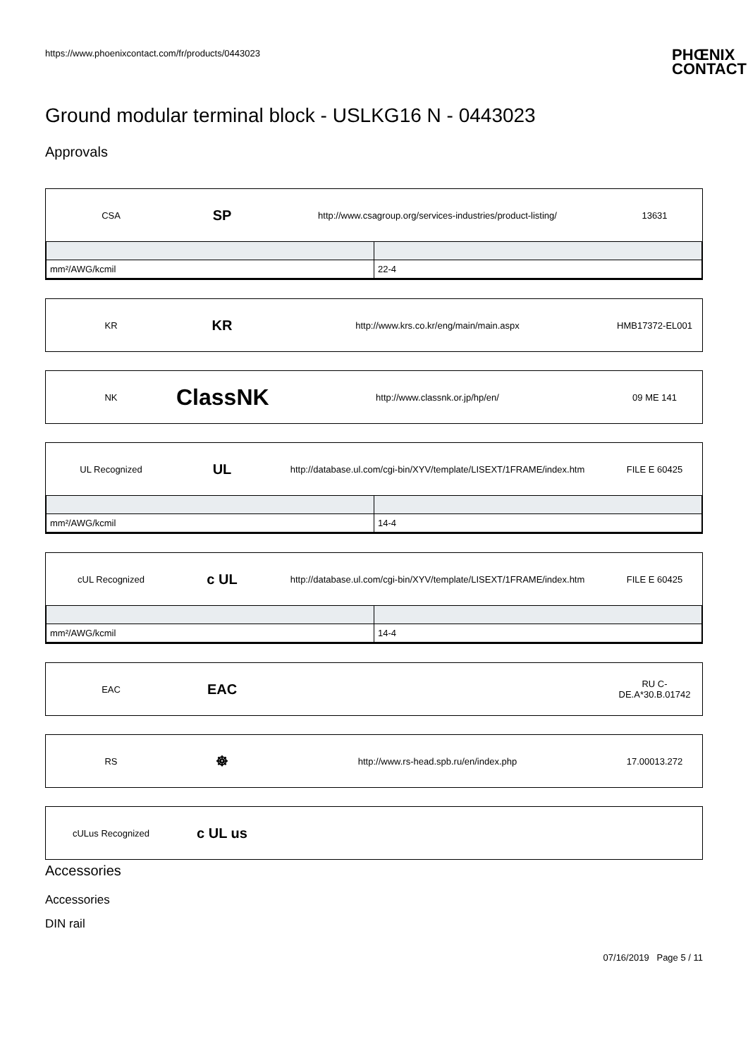https://www.phoenixcontact.com/fr/products/0443023
PHŒNIX
CONTACT
Ground modular terminal block - USLKG16 N - 0443023
Approvals
CSA
SP
http://www.csagroup.org/services-industries/product-listing/
13631
| mm²/AWG/kcmil | 22-4 |
KR
KR
http://www.krs.co.kr/eng/main/main.aspx
HMB17372-EL001
NK
ClassNK
http://www.classnk.or.jp/hp/en/
09 ME 141
UL Recognized
UL
http://database.ul.com/cgi-bin/XYV/template/LISEXT/1FRAME/index.htm
FILE E 60425
| mm²/AWG/kcmil | 14-4 |
cUL Recognized
c UL
http://database.ul.com/cgi-bin/XYV/template/LISEXT/1FRAME/index.htm
FILE E 60425
| mm²/AWG/kcmil | 14-4 |
EAC
EAC
RU C-DE.A*30.B.01742
RS
☸
http://www.rs-head.spb.ru/en/index.php
17.00013.272
cULus Recognized
c UL us
Accessories
Accessories
DIN rail
07/16/2019 Page 5 / 11